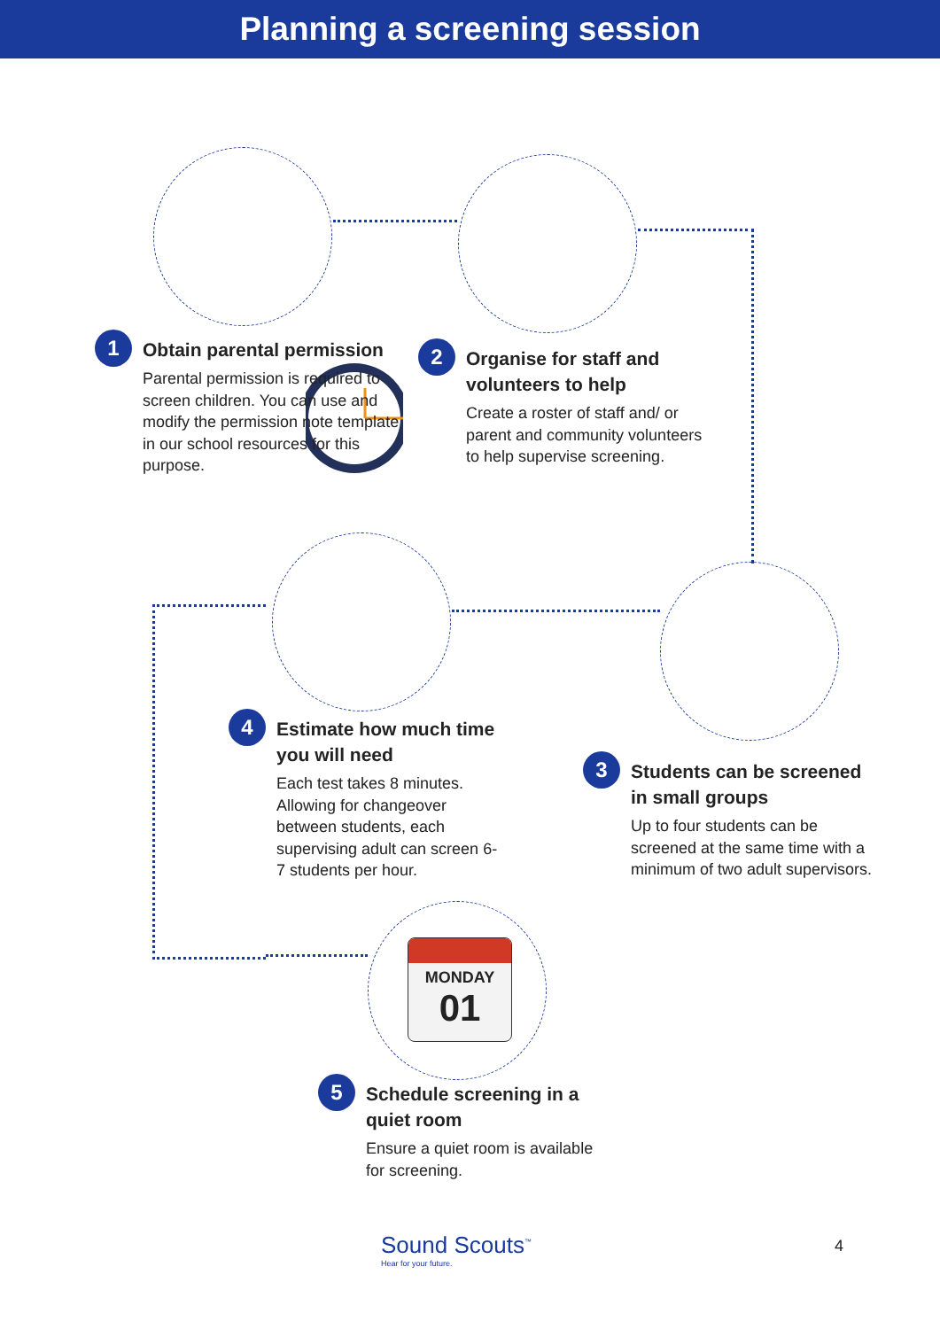Planning a screening session
MONDAY
01
1
Obtain parental permission
Parental permission is required to screen children. You can use and modify the permission note template in our school resources for this purpose.
2
Organise for staff and volunteers to help
Create a roster of staff and/ or parent and community volunteers to help supervise screening.
4
Estimate how much time you will need
Each test takes 8 minutes. Allowing for changeover between students, each supervising adult can screen 6-7 students per hour.
3
Students can be screened in small groups
Up to four students can be screened at the same time with a minimum of two adult supervisors.
5
Schedule screening in a quiet room
Ensure a quiet room is available for screening.
Sound Scouts<sup>™</sup>
Hear for your future.
4